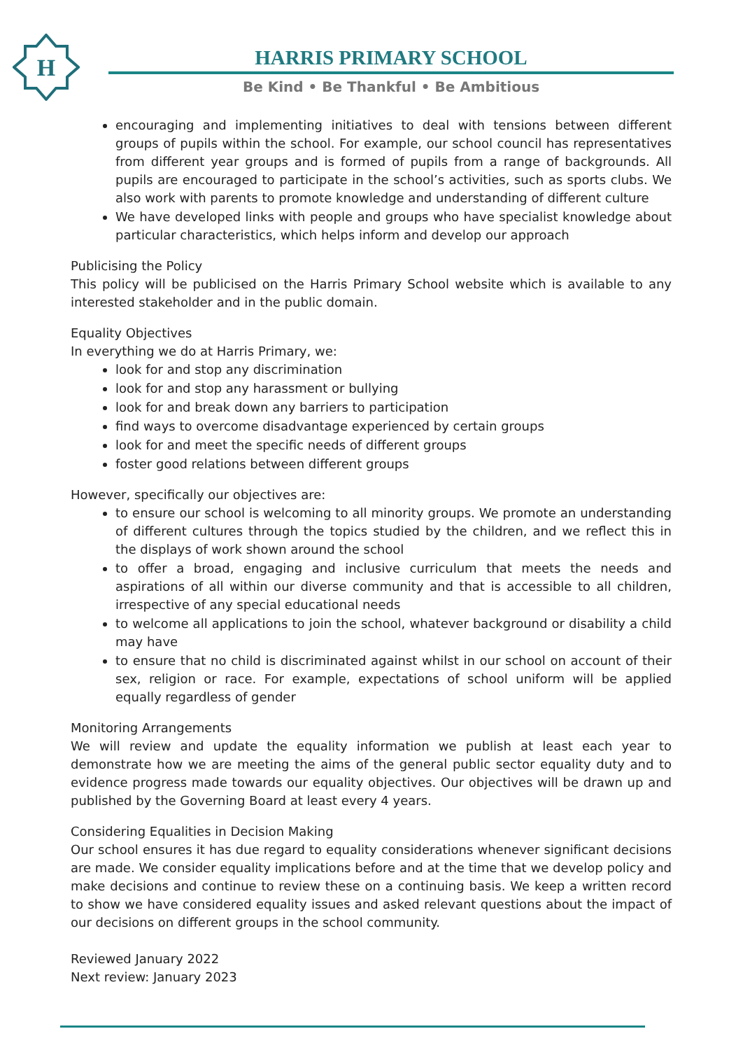H
HARRIS PRIMARY SCHOOL
Be Kind • Be Thankful • Be Ambitious
encouraging and implementing initiatives to deal with tensions between different groups of pupils within the school. For example, our school council has representatives from different year groups and is formed of pupils from a range of backgrounds. All pupils are encouraged to participate in the school’s activities, such as sports clubs. We also work with parents to promote knowledge and understanding of different culture
We have developed links with people and groups who have specialist knowledge about particular characteristics, which helps inform and develop our approach
Publicising the Policy
This policy will be publicised on the Harris Primary School website which is available to any interested stakeholder and in the public domain.
Equality Objectives
In everything we do at Harris Primary, we:
look for and stop any discrimination
look for and stop any harassment or bullying
look for and break down any barriers to participation
find ways to overcome disadvantage experienced by certain groups
look for and meet the specific needs of different groups
foster good relations between different groups
However, specifically our objectives are:
to ensure our school is welcoming to all minority groups. We promote an understanding of different cultures through the topics studied by the children, and we reflect this in the displays of work shown around the school
to offer a broad, engaging and inclusive curriculum that meets the needs and aspirations of all within our diverse community and that is accessible to all children, irrespective of any special educational needs
to welcome all applications to join the school, whatever background or disability a child may have
to ensure that no child is discriminated against whilst in our school on account of their sex, religion or race. For example, expectations of school uniform will be applied equally regardless of gender
Monitoring Arrangements
We will review and update the equality information we publish at least each year to demonstrate how we are meeting the aims of the general public sector equality duty and to evidence progress made towards our equality objectives. Our objectives will be drawn up and published by the Governing Board at least every 4 years.
Considering Equalities in Decision Making
Our school ensures it has due regard to equality considerations whenever significant decisions are made. We consider equality implications before and at the time that we develop policy and make decisions and continue to review these on a continuing basis. We keep a written record to show we have considered equality issues and asked relevant questions about the impact of our decisions on different groups in the school community.
Reviewed January 2022
Next review: January 2023